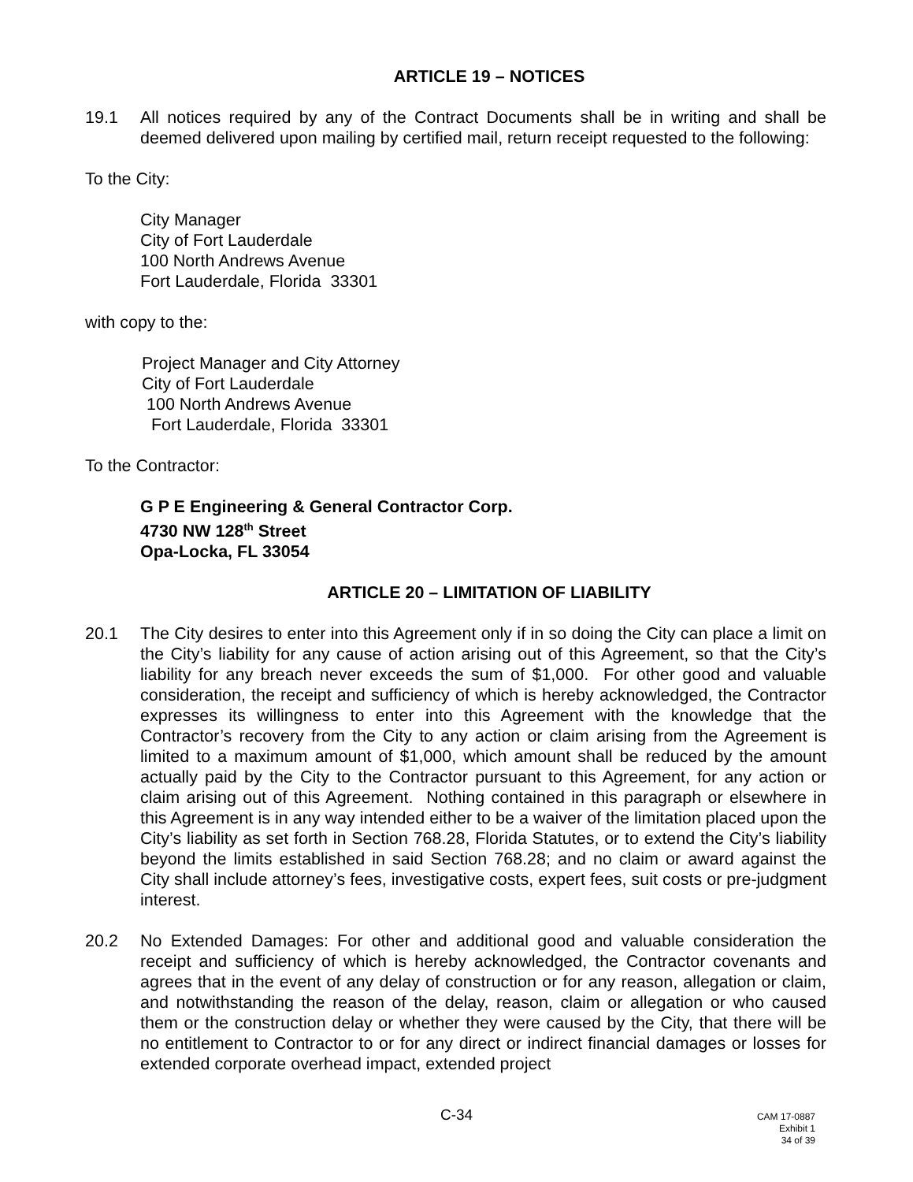ARTICLE 19 – NOTICES
19.1 All notices required by any of the Contract Documents shall be in writing and shall be deemed delivered upon mailing by certified mail, return receipt requested to the following:
To the City:
City Manager
City of Fort Lauderdale
100 North Andrews Avenue
Fort Lauderdale, Florida 33301
with copy to the:
Project Manager and City Attorney
City of Fort Lauderdale
100 North Andrews Avenue
Fort Lauderdale, Florida 33301
To the Contractor:
G P E Engineering & General Contractor Corp.
4730 NW 128<sup>th</sup> Street
Opa-Locka, FL 33054
ARTICLE 20 – LIMITATION OF LIABILITY
20.1 The City desires to enter into this Agreement only if in so doing the City can place a limit on the City’s liability for any cause of action arising out of this Agreement, so that the City’s liability for any breach never exceeds the sum of $1,000. For other good and valuable consideration, the receipt and sufficiency of which is hereby acknowledged, the Contractor expresses its willingness to enter into this Agreement with the knowledge that the Contractor’s recovery from the City to any action or claim arising from the Agreement is limited to a maximum amount of $1,000, which amount shall be reduced by the amount actually paid by the City to the Contractor pursuant to this Agreement, for any action or claim arising out of this Agreement. Nothing contained in this paragraph or elsewhere in this Agreement is in any way intended either to be a waiver of the limitation placed upon the City’s liability as set forth in Section 768.28, Florida Statutes, or to extend the City’s liability beyond the limits established in said Section 768.28; and no claim or award against the City shall include attorney’s fees, investigative costs, expert fees, suit costs or pre-judgment interest.
20.2 No Extended Damages: For other and additional good and valuable consideration the receipt and sufficiency of which is hereby acknowledged, the Contractor covenants and agrees that in the event of any delay of construction or for any reason, allegation or claim, and notwithstanding the reason of the delay, reason, claim or allegation or who caused them or the construction delay or whether they were caused by the City, that there will be no entitlement to Contractor to or for any direct or indirect financial damages or losses for extended corporate overhead impact, extended project
C-34
CAM 17-0887
Exhibit 1
34 of 39